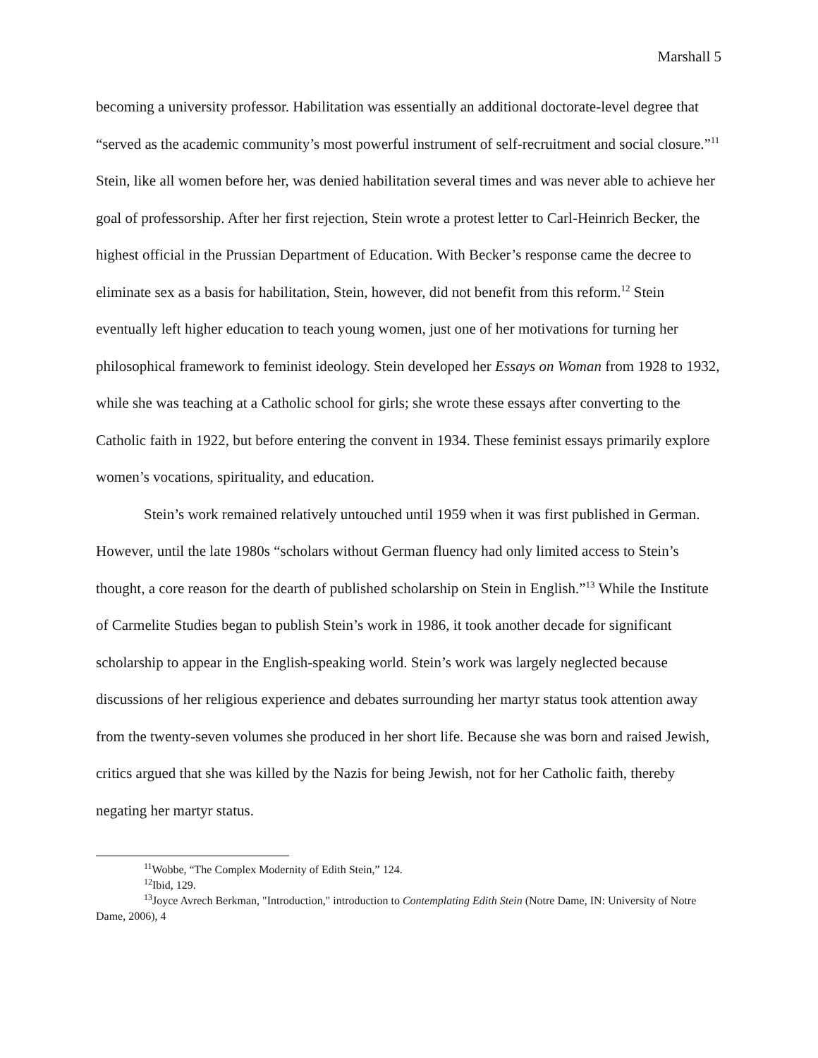Marshall 5
becoming a university professor. Habilitation was essentially an additional doctorate-level degree that “served as the academic community’s most powerful instrument of self-recruitment and social closure.”<sup>11</sup> Stein, like all women before her, was denied habilitation several times and was never able to achieve her goal of professorship. After her first rejection, Stein wrote a protest letter to Carl-Heinrich Becker, the highest official in the Prussian Department of Education. With Becker’s response came the decree to eliminate sex as a basis for habilitation, Stein, however, did not benefit from this reform.<sup>12</sup> Stein eventually left higher education to teach young women, just one of her motivations for turning her philosophical framework to feminist ideology. Stein developed her Essays on Woman from 1928 to 1932, while she was teaching at a Catholic school for girls; she wrote these essays after converting to the Catholic faith in 1922, but before entering the convent in 1934. These feminist essays primarily explore women’s vocations, spirituality, and education.
Stein’s work remained relatively untouched until 1959 when it was first published in German. However, until the late 1980s “scholars without German fluency had only limited access to Stein’s thought, a core reason for the dearth of published scholarship on Stein in English.”<sup>13</sup> While the Institute of Carmelite Studies began to publish Stein’s work in 1986, it took another decade for significant scholarship to appear in the English-speaking world. Stein’s work was largely neglected because discussions of her religious experience and debates surrounding her martyr status took attention away from the twenty-seven volumes she produced in her short life. Because she was born and raised Jewish, critics argued that she was killed by the Nazis for being Jewish, not for her Catholic faith, thereby negating her martyr status.
<sup>11</sup> Wobbe, “The Complex Modernity of Edith Stein,” 124.
<sup>12</sup> Ibid, 129.
<sup>13</sup> Joyce Avrech Berkman, "Introduction," introduction to Contemplating Edith Stein (Notre Dame, IN: University of Notre Dame, 2006), 4